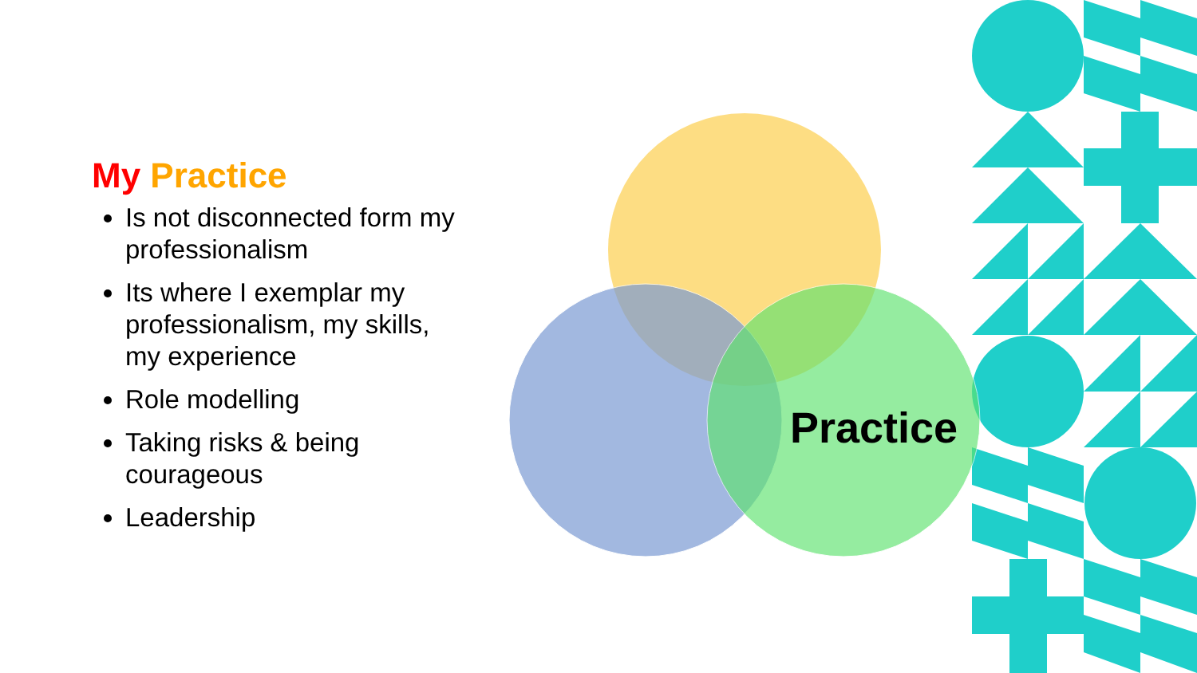My Practice
Is not disconnected form my professionalism
Its where I exemplar my professionalism, my skills, my experience
Role modelling
Taking risks & being courageous
Leadership
Practice